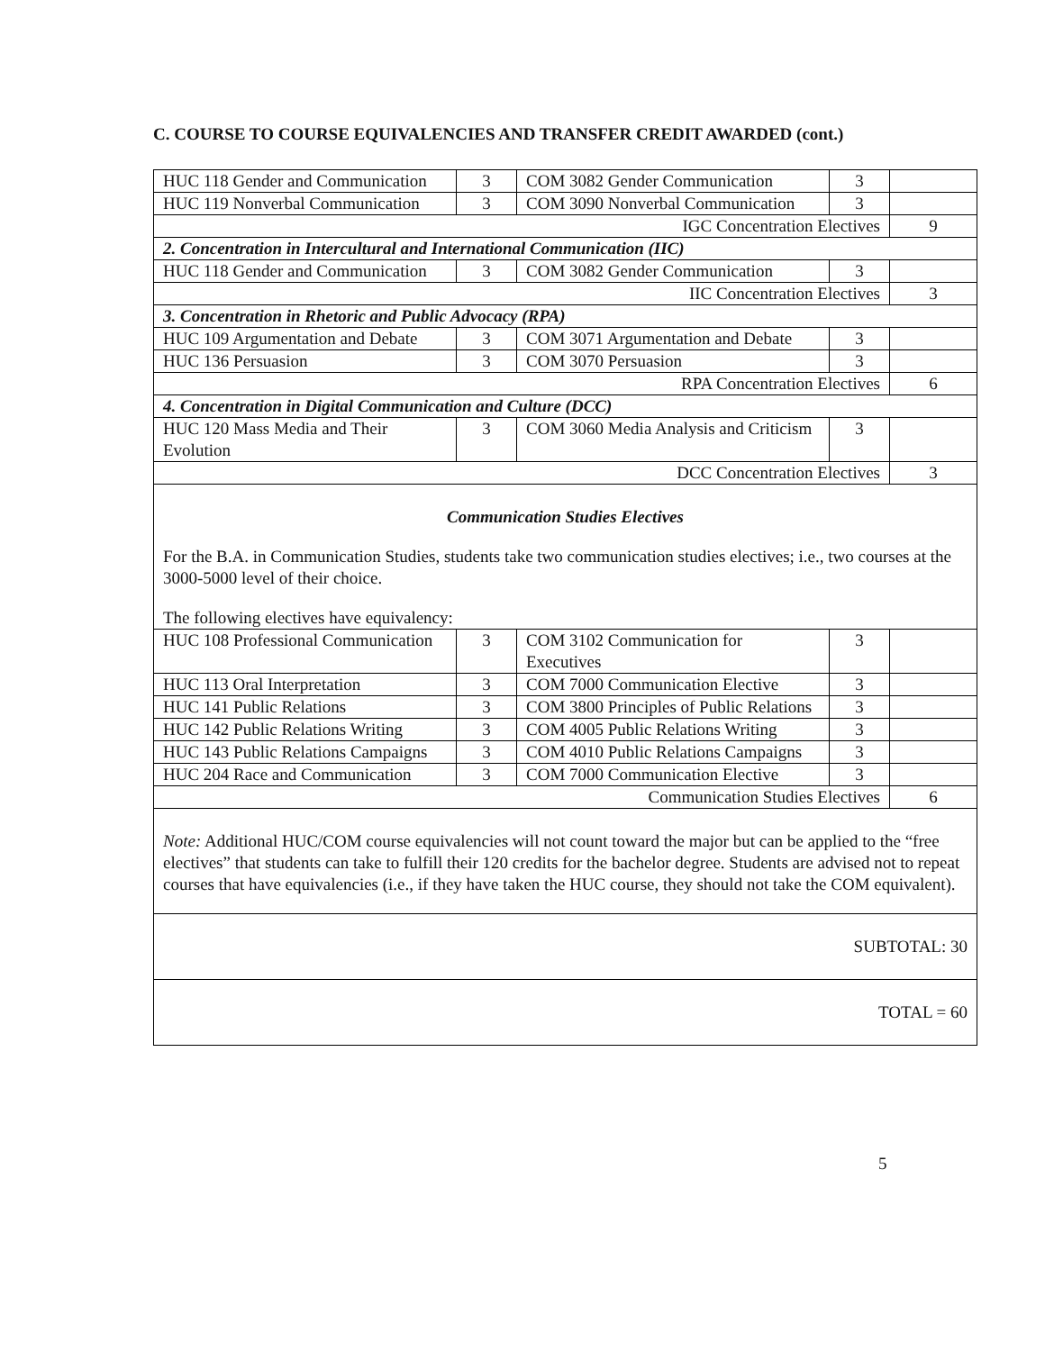C. COURSE TO COURSE EQUIVALENCIES AND TRANSFER CREDIT AWARDED (cont.)
| HUC 118 Gender and Communication | 3 | COM 3082 Gender Communication | 3 | |
| HUC 119 Nonverbal Communication | 3 | COM 3090 Nonverbal Communication | 3 | |
| IGC Concentration Electives | | | | 9 |
| 2. Concentration in Intercultural and International Communication (IIC) | | | | |
| HUC 118 Gender and Communication | 3 | COM 3082 Gender Communication | 3 | |
| IIC Concentration Electives | | | | 3 |
| 3. Concentration in Rhetoric and Public Advocacy (RPA) | | | | |
| HUC 109 Argumentation and Debate | 3 | COM 3071 Argumentation and Debate | 3 | |
| HUC 136 Persuasion | 3 | COM 3070 Persuasion | 3 | |
| RPA Concentration Electives | | | | 6 |
| 4. Concentration in Digital Communication and Culture (DCC) | | | | |
| HUC 120 Mass Media and Their Evolution | 3 | COM 3060 Media Analysis and Criticism | 3 | |
| DCC Concentration Electives | | | | 3 |
| Communication Studies Electives For the B.A. in Communication Studies, students take two communication studies electives; i.e., two courses at the 3000-5000 level of their choice. The following electives have equivalency: | | | | |
| HUC 108 Professional Communication | 3 | COM 3102 Communication for Executives | 3 | |
| HUC 113 Oral Interpretation | 3 | COM 7000 Communication Elective | 3 | |
| HUC 141 Public Relations | 3 | COM 3800 Principles of Public Relations | 3 | |
| HUC 142 Public Relations Writing | 3 | COM 4005 Public Relations Writing | 3 | |
| HUC 143 Public Relations Campaigns | 3 | COM 4010 Public Relations Campaigns | 3 | |
| HUC 204 Race and Communication | 3 | COM 7000 Communication Elective | 3 | |
| Communication Studies Electives | | | | 6 |
| Note: Additional HUC/COM course equivalencies will not count toward the major but can be applied to the “free electives” that students can take to fulfill their 120 credits for the bachelor degree. Students are advised not to repeat courses that have equivalencies (i.e., if they have taken the HUC course, they should not take the COM equivalent). | | | | |
| SUBTOTAL: 30 | | | | |
| TOTAL = 60 | | | | |
5